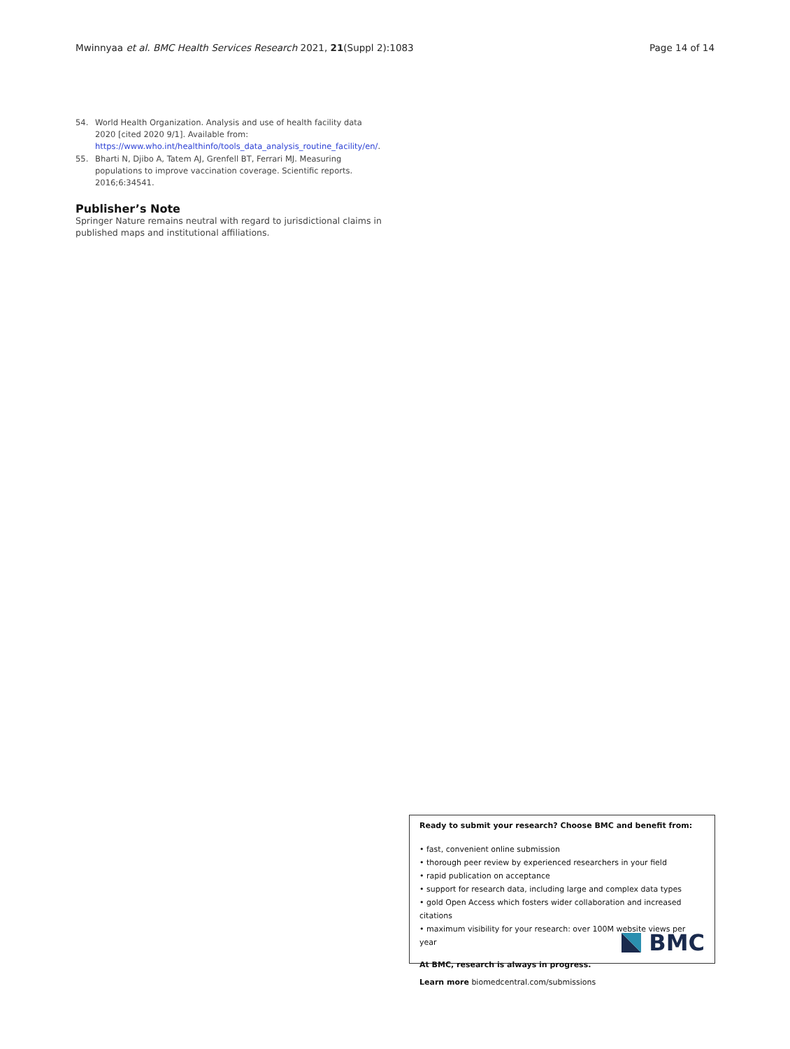Mwinnyaa et al. BMC Health Services Research 2021, 21(Suppl 2):1083 Page 14 of 14
54. World Health Organization. Analysis and use of health facility data 2020 [cited 2020 9/1]. Available from: https://www.who.int/healthinfo/tools_data_analysis_routine_facility/en/.
55. Bharti N, Djibo A, Tatem AJ, Grenfell BT, Ferrari MJ. Measuring populations to improve vaccination coverage. Scientific reports. 2016;6:34541.
Publisher’s Note
Springer Nature remains neutral with regard to jurisdictional claims in published maps and institutional affiliations.
Ready to submit your research? Choose BMC and benefit from:
• fast, convenient online submission
• thorough peer review by experienced researchers in your field
• rapid publication on acceptance
• support for research data, including large and complex data types
• gold Open Access which fosters wider collaboration and increased citations
• maximum visibility for your research: over 100M website views per year
At BMC, research is always in progress.
Learn more biomedcentral.com/submissions
BMC